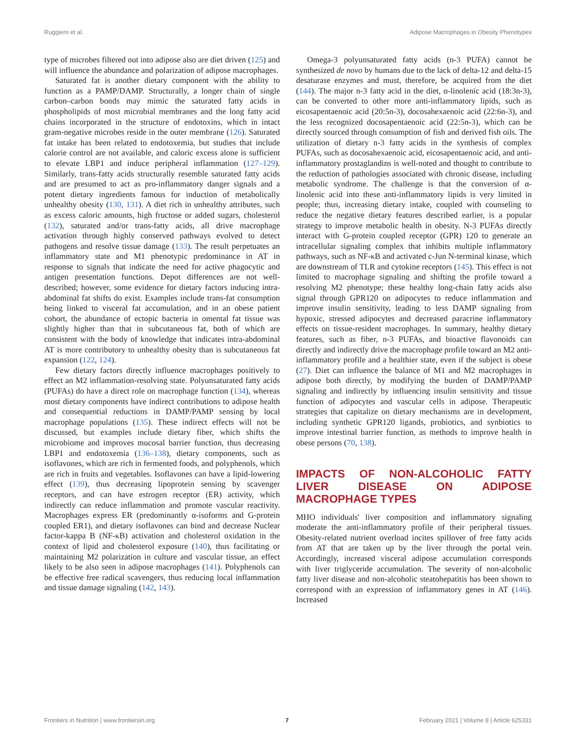Ruggiero et al. Adipose Macrophages in Obesity Phenotypes
type of microbes filtered out into adipose also are diet driven (125) and will influence the abundance and polarization of adipose macrophages.
Saturated fat is another dietary component with the ability to function as a PAMP/DAMP. Structurally, a longer chain of single carbon–carbon bonds may mimic the saturated fatty acids in phospholipids of most microbial membranes and the long fatty acid chains incorporated in the structure of endotoxins, which in intact gram-negative microbes reside in the outer membrane (126). Saturated fat intake has been related to endotoxemia, but studies that include calorie control are not available, and caloric excess alone is sufficient to elevate LBP1 and induce peripheral inflammation (127–129). Similarly, trans-fatty acids structurally resemble saturated fatty acids and are presumed to act as pro-inflammatory danger signals and a potent dietary ingredients famous for induction of metabolically unhealthy obesity (130, 131). A diet rich in unhealthy attributes, such as excess caloric amounts, high fructose or added sugars, cholesterol (132), saturated and/or trans-fatty acids, all drive macrophage activation through highly conserved pathways evolved to detect pathogens and resolve tissue damage (133). The result perpetuates an inflammatory state and M1 phenotypic predominance in AT in response to signals that indicate the need for active phagocytic and antigen presentation functions. Depot differences are not well-described; however, some evidence for dietary factors inducing intra-abdominal fat shifts do exist. Examples include trans-fat consumption being linked to visceral fat accumulation, and in an obese patient cohort, the abundance of ectopic bacteria in omental fat tissue was slightly higher than that in subcutaneous fat, both of which are consistent with the body of knowledge that indicates intra-abdominal AT is more contributory to unhealthy obesity than is subcutaneous fat expansion (122, 124).
Few dietary factors directly influence macrophages positively to effect an M2 inflammation-resolving state. Polyunsaturated fatty acids (PUFAs) do have a direct role on macrophage function (134), whereas most dietary components have indirect contributions to adipose health and consequential reductions in DAMP/PAMP sensing by local macrophage populations (135). These indirect effects will not be discussed, but examples include dietary fiber, which shifts the microbiome and improves mucosal barrier function, thus decreasing LBP1 and endotoxemia (136–138), dietary components, such as isoflavones, which are rich in fermented foods, and polyphenols, which are rich in fruits and vegetables. Isoflavones can have a lipid-lowering effect (139), thus decreasing lipoprotein sensing by scavenger receptors, and can have estrogen receptor (ER) activity, which indirectly can reduce inflammation and promote vascular reactivity. Macrophages express ER (predominantly α-isoforms and G-protein coupled ER1), and dietary isoflavones can bind and decrease Nuclear factor-kappa B (NF-κB) activation and cholesterol oxidation in the context of lipid and cholesterol exposure (140), thus facilitating or maintaining M2 polarization in culture and vascular tissue, an effect likely to be also seen in adipose macrophages (141). Polyphenols can be effective free radical scavengers, thus reducing local inflammation and tissue damage signaling (142, 143).
Omega-3 polyunsaturated fatty acids (n-3 PUFA) cannot be synthesized de novo by humans due to the lack of delta-12 and delta-15 desaturase enzymes and must, therefore, be acquired from the diet (144). The major n-3 fatty acid in the diet, α-linolenic acid (18:3n-3), can be converted to other more anti-inflammatory lipids, such as eicosapentaenoic acid (20:5n-3), docosahexaenoic acid (22:6n-3), and the less recognized docosapentaenoic acid (22:5n-3), which can be directly sourced through consumption of fish and derived fish oils. The utilization of dietary n-3 fatty acids in the synthesis of complex PUFAs, such as docosahexaenoic acid, eicosapentaenoic acid, and anti-inflammatory prostaglandins is well-noted and thought to contribute to the reduction of pathologies associated with chronic disease, including metabolic syndrome. The challenge is that the conversion of α-linolenic acid into these anti-inflammatory lipids is very limited in people; thus, increasing dietary intake, coupled with counseling to reduce the negative dietary features described earlier, is a popular strategy to improve metabolic health in obesity. N-3 PUFAs directly interact with G-protein coupled receptor (GPR) 120 to generate an intracellular signaling complex that inhibits multiple inflammatory pathways, such as NF-κB and activated c-Jun N-terminal kinase, which are downstream of TLR and cytokine receptors (145). This effect is not limited to macrophage signaling and shifting the profile toward a resolving M2 phenotype; these healthy long-chain fatty acids also signal through GPR120 on adipocytes to reduce inflammation and improve insulin sensitivity, leading to less DAMP signaling from hypoxic, stressed adipocytes and decreased paracrine inflammatory effects on tissue-resident macrophages. In summary, healthy dietary features, such as fiber, n-3 PUFAs, and bioactive flavonoids can directly and indirectly drive the macrophage profile toward an M2 anti-inflammatory profile and a healthier state, even if the subject is obese (27). Diet can influence the balance of M1 and M2 macrophages in adipose both directly, by modifying the burden of DAMP/PAMP signaling and indirectly by influencing insulin sensitivity and tissue function of adipocytes and vascular cells in adipose. Therapeutic strategies that capitalize on dietary mechanisms are in development, including synthetic GPR120 ligands, probiotics, and synbiotics to improve intestinal barrier function, as methods to improve health in obese persons (70, 138).
IMPACTS OF NON-ALCOHOLIC FATTY LIVER DISEASE ON ADIPOSE MACROPHAGE TYPES
MHO individuals' liver composition and inflammatory signaling moderate the anti-inflammatory profile of their peripheral tissues. Obesity-related nutrient overload incites spillover of free fatty acids from AT that are taken up by the liver through the portal vein. Accordingly, increased visceral adipose accumulation corresponds with liver triglyceride accumulation. The severity of non-alcoholic fatty liver disease and non-alcoholic steatohepatitis has been shown to correspond with an expression of inflammatory genes in AT (146). Increased
Frontiers in Nutrition | www.frontiersin.org 7 February 2021 | Volume 8 | Article 625331